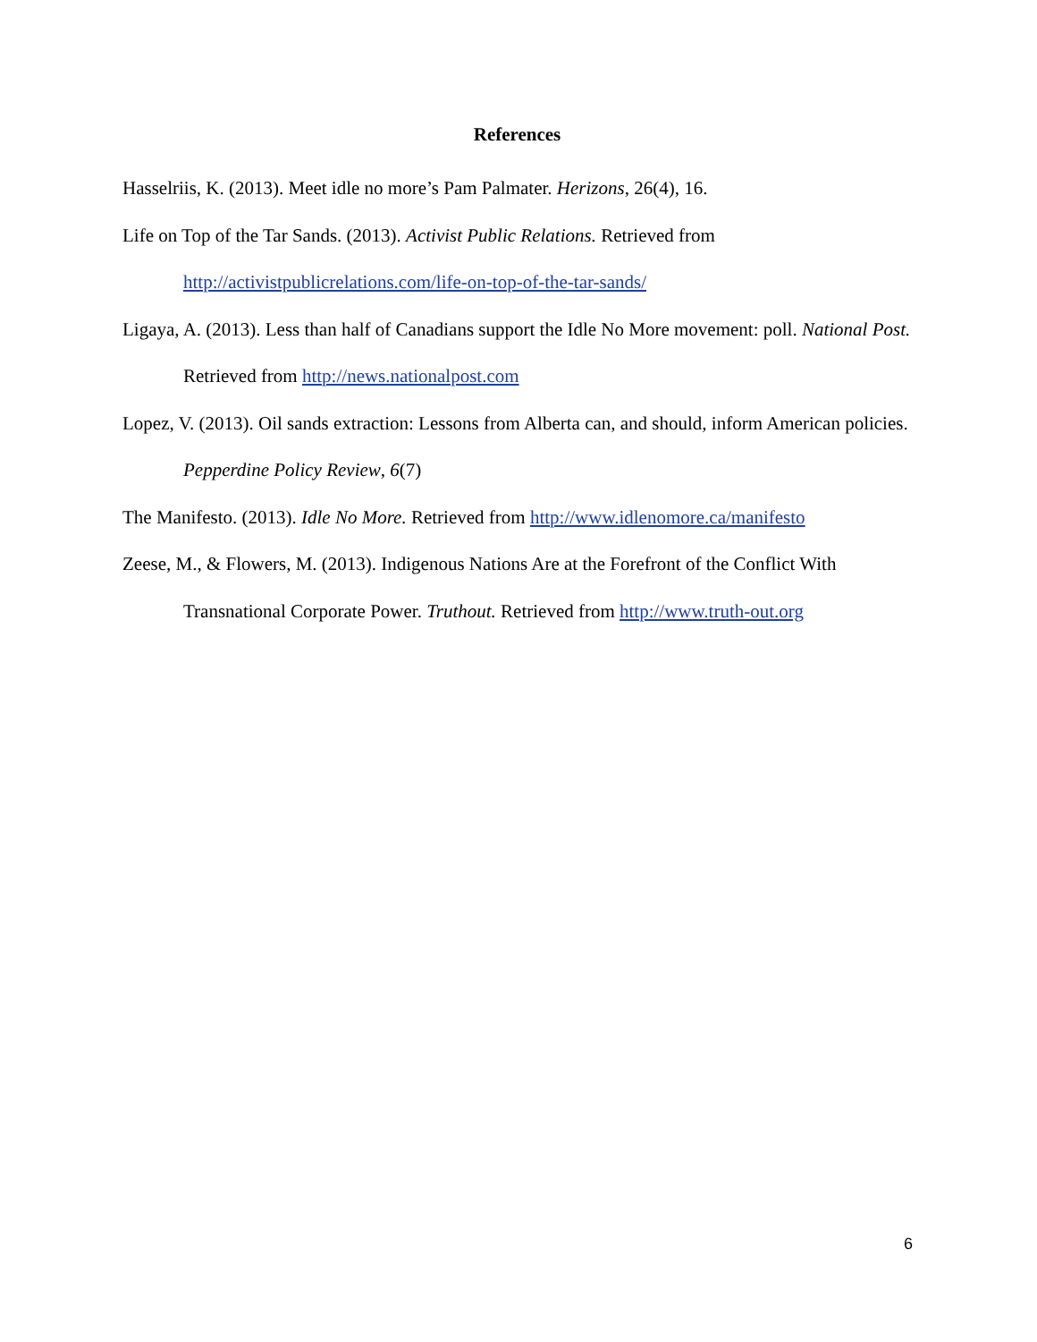References
Hasselriis, K. (2013). Meet idle no more’s Pam Palmater. Herizons, 26(4), 16.
Life on Top of the Tar Sands. (2013). Activist Public Relations. Retrieved from http://activistpublicrelations.com/life-on-top-of-the-tar-sands/
Ligaya, A. (2013). Less than half of Canadians support the Idle No More movement: poll. National Post. Retrieved from http://news.nationalpost.com
Lopez, V. (2013). Oil sands extraction: Lessons from Alberta can, and should, inform American policies. Pepperdine Policy Review, 6(7)
The Manifesto. (2013). Idle No More. Retrieved from http://www.idlenomore.ca/manifesto
Zeese, M., & Flowers, M. (2013). Indigenous Nations Are at the Forefront of the Conflict With Transnational Corporate Power. Truthout. Retrieved from http://www.truth-out.org
6